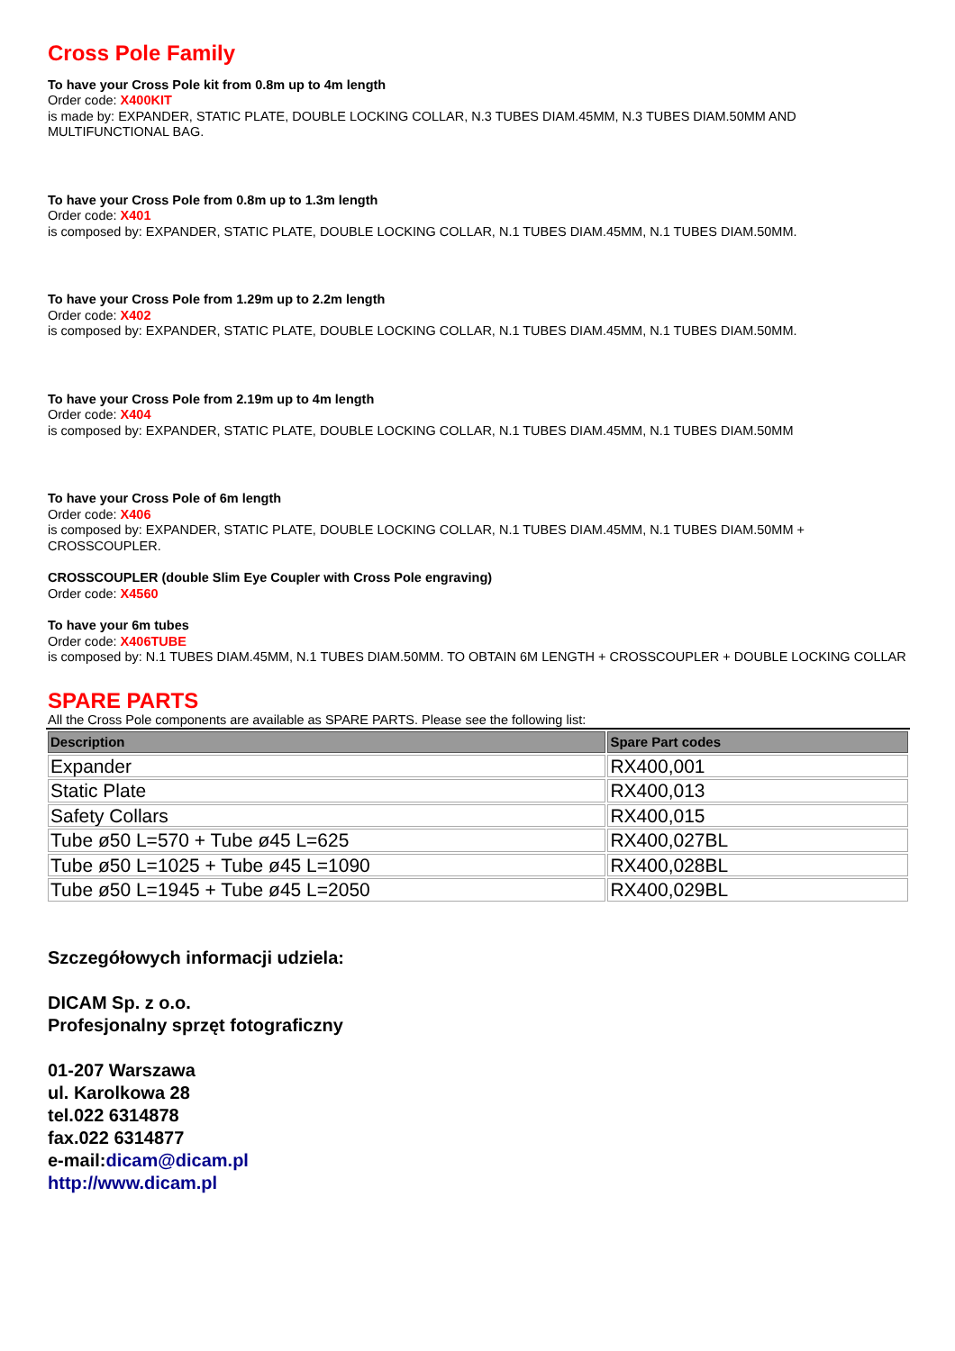Cross Pole Family
To have your Cross Pole kit from 0.8m up to 4m length
Order code: X400KIT
is made by: EXPANDER, STATIC PLATE, DOUBLE LOCKING COLLAR, N.3 TUBES DIAM.45MM, N.3 TUBES DIAM.50MM AND MULTIFUNCTIONAL BAG.
To have your Cross Pole from 0.8m up to 1.3m length
Order code: X401
is composed by: EXPANDER, STATIC PLATE, DOUBLE LOCKING COLLAR, N.1 TUBES DIAM.45MM, N.1 TUBES DIAM.50MM.
To have your Cross Pole from 1.29m up to 2.2m length
Order code: X402
is composed by: EXPANDER, STATIC PLATE, DOUBLE LOCKING COLLAR, N.1 TUBES DIAM.45MM, N.1 TUBES DIAM.50MM.
To have your Cross Pole from 2.19m up to 4m length
Order code: X404
is composed by: EXPANDER, STATIC PLATE, DOUBLE LOCKING COLLAR, N.1 TUBES DIAM.45MM, N.1 TUBES DIAM.50MM
To have your Cross Pole of 6m length
Order code: X406
is composed by: EXPANDER, STATIC PLATE, DOUBLE LOCKING COLLAR, N.1 TUBES DIAM.45MM, N.1 TUBES DIAM.50MM + CROSSCOUPLER.
CROSSCOUPLER (double Slim Eye Coupler with Cross Pole engraving)
Order code: X4560
To have your 6m tubes
Order code: X406TUBE
is composed by: N.1 TUBES DIAM.45MM, N.1 TUBES DIAM.50MM. TO OBTAIN 6M LENGTH + CROSSCOUPLER + DOUBLE LOCKING COLLAR
SPARE PARTS
All the Cross Pole components are available as SPARE PARTS. Please see the following list:
| Description | Spare Part codes |
| --- | --- |
| Expander | RX400,001 |
| Static Plate | RX400,013 |
| Safety Collars | RX400,015 |
| Tube ø50 L=570 + Tube ø45 L=625 | RX400,027BL |
| Tube ø50 L=1025 + Tube ø45 L=1090 | RX400,028BL |
| Tube ø50 L=1945 + Tube ø45 L=2050 | RX400,029BL |
Szczegółowych informacji udziela:
DICAM Sp. z o.o.
Profesjonalny sprzęt fotograficzny
01-207 Warszawa
ul. Karolkowa 28
tel.022 6314878
fax.022 6314877
e-mail:dicam@dicam.pl
http://www.dicam.pl